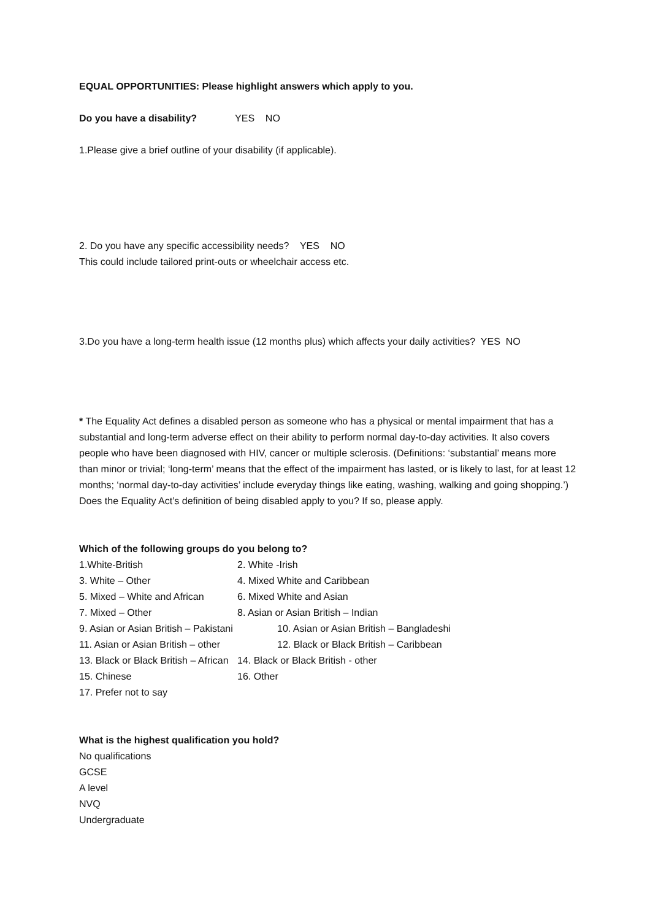EQUAL OPPORTUNITIES: Please highlight answers which apply to you.
Do you have a disability? YES NO
1.Please give a brief outline of your disability (if applicable).
2. Do you have any specific accessibility needs? YES NO
This could include tailored print-outs or wheelchair access etc.
3.Do you have a long-term health issue (12 months plus) which affects your daily activities? YES NO
* The Equality Act defines a disabled person as someone who has a physical or mental impairment that has a substantial and long-term adverse effect on their ability to perform normal day-to-day activities. It also covers people who have been diagnosed with HIV, cancer or multiple sclerosis. (Definitions: ‘substantial’ means more than minor or trivial; ‘long-term’ means that the effect of the impairment has lasted, or is likely to last, for at least 12 months; ‘normal day-to-day activities’ include everyday things like eating, washing, walking and going shopping.’) Does the Equality Act’s definition of being disabled apply to you? If so, please apply.
Which of the following groups do you belong to?
1.White-British 2. White -Irish
3. White – Other 4. Mixed White and Caribbean
5. Mixed – White and African 6. Mixed White and Asian
7. Mixed – Other 8. Asian or Asian British – Indian
9. Asian or Asian British – Pakistani 10. Asian or Asian British – Bangladeshi
11. Asian or Asian British – other 12. Black or Black British – Caribbean
13. Black or Black British – African 14. Black or Black British - other
15. Chinese 16. Other
17. Prefer not to say
What is the highest qualification you hold?
No qualifications
GCSE
A level
NVQ
Undergraduate